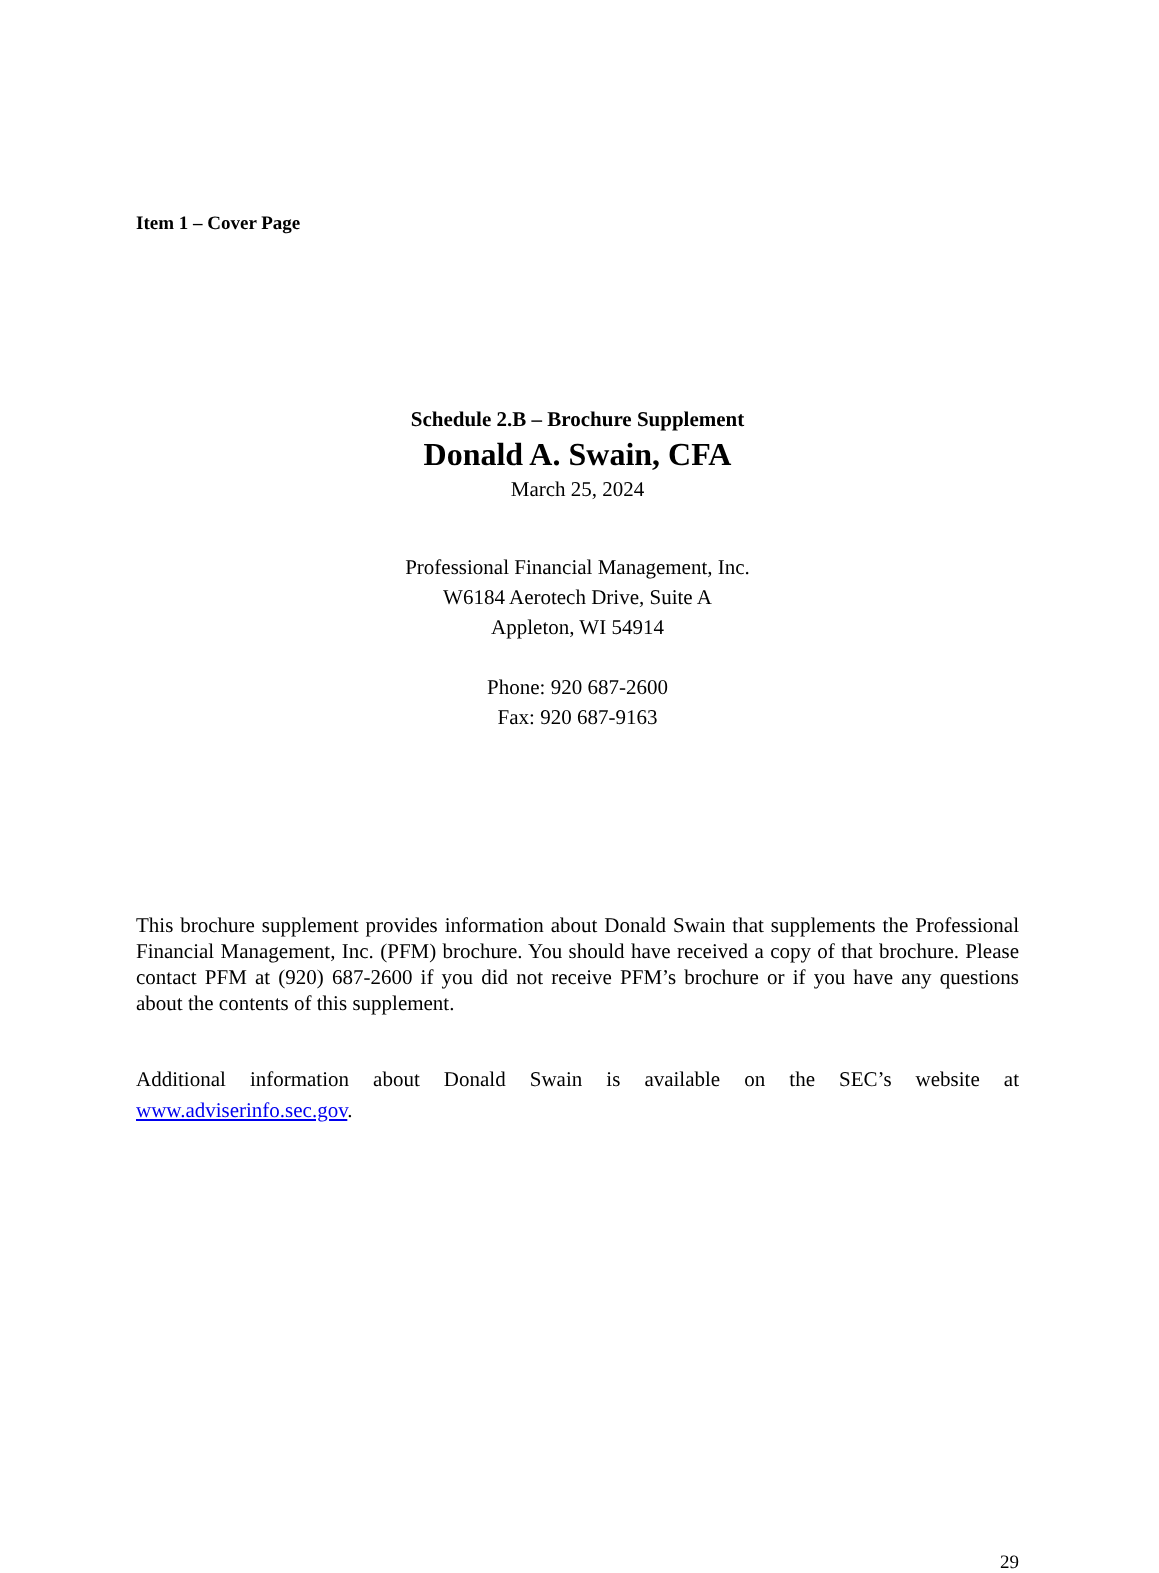Item 1 – Cover Page
Schedule 2.B – Brochure Supplement
Donald A. Swain, CFA
March 25, 2024
Professional Financial Management, Inc.
W6184 Aerotech Drive, Suite A
Appleton, WI 54914
Phone: 920 687-2600
Fax: 920 687-9163
This brochure supplement provides information about Donald Swain that supplements the Professional Financial Management, Inc. (PFM) brochure. You should have received a copy of that brochure. Please contact PFM at (920) 687-2600 if you did not receive PFM’s brochure or if you have any questions about the contents of this supplement.
Additional information about Donald Swain is available on the SEC’s website at www.adviserinfo.sec.gov.
29